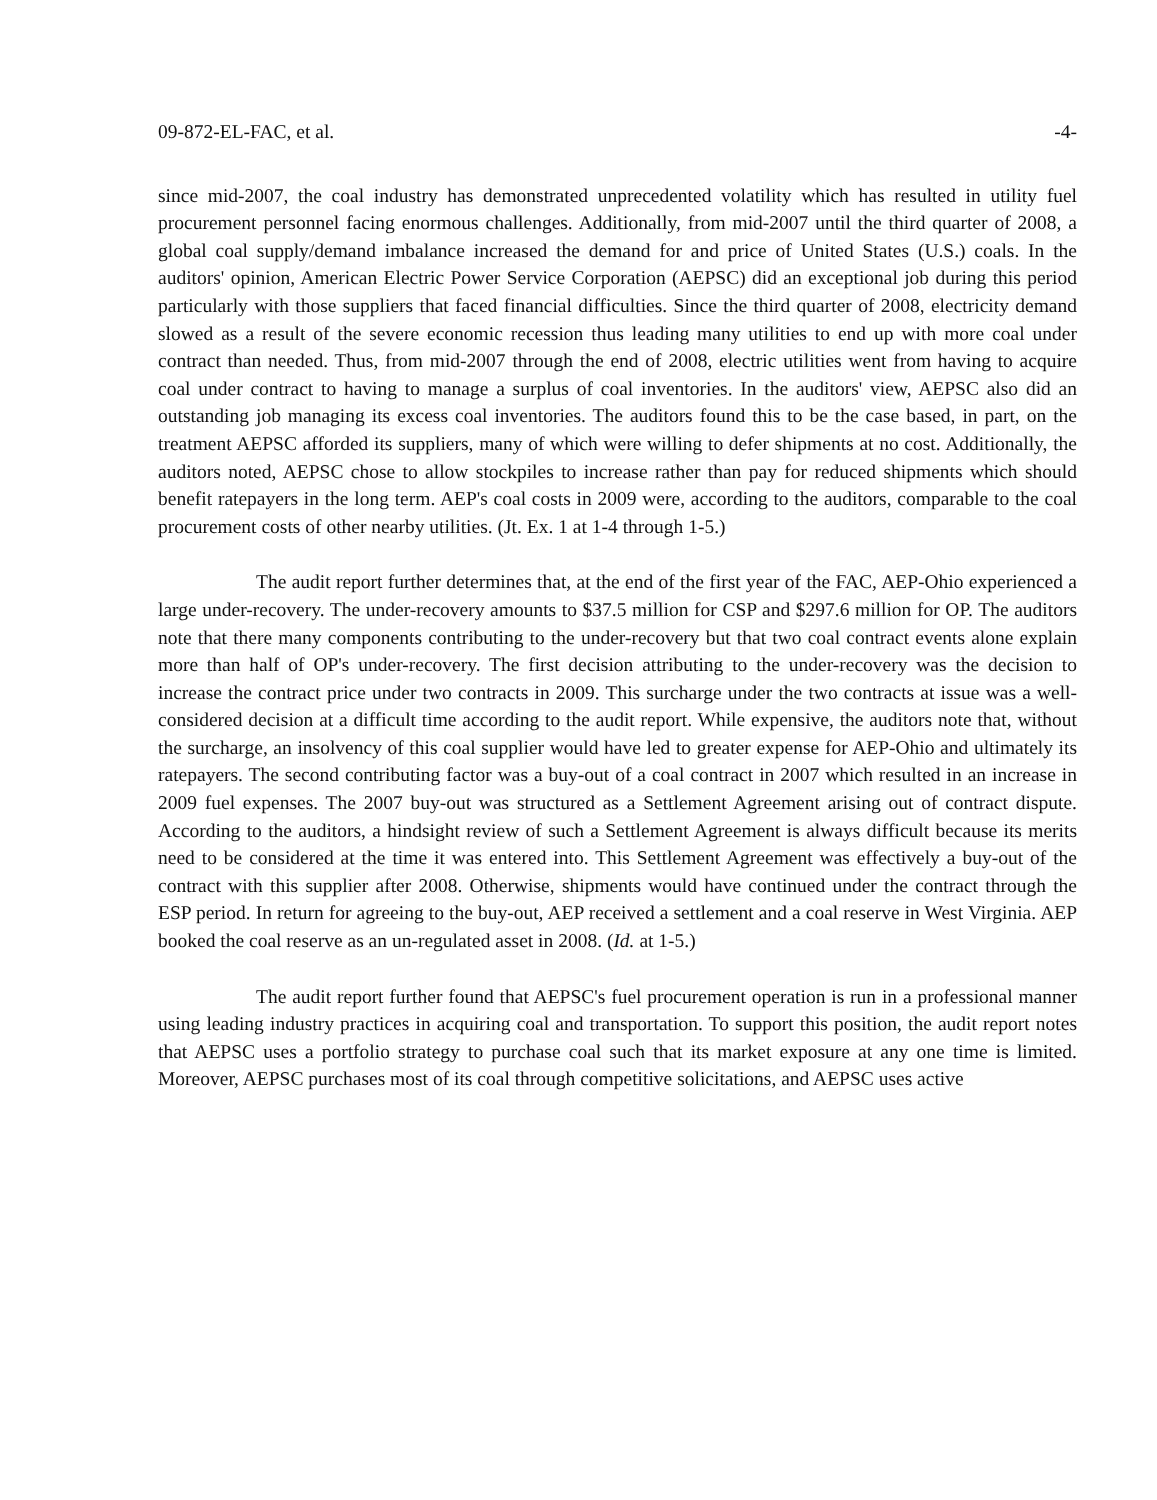09-872-EL-FAC, et al. -4-
since mid-2007, the coal industry has demonstrated unprecedented volatility which has resulted in utility fuel procurement personnel facing enormous challenges. Additionally, from mid-2007 until the third quarter of 2008, a global coal supply/demand imbalance increased the demand for and price of United States (U.S.) coals. In the auditors' opinion, American Electric Power Service Corporation (AEPSC) did an exceptional job during this period particularly with those suppliers that faced financial difficulties. Since the third quarter of 2008, electricity demand slowed as a result of the severe economic recession thus leading many utilities to end up with more coal under contract than needed. Thus, from mid-2007 through the end of 2008, electric utilities went from having to acquire coal under contract to having to manage a surplus of coal inventories. In the auditors' view, AEPSC also did an outstanding job managing its excess coal inventories. The auditors found this to be the case based, in part, on the treatment AEPSC afforded its suppliers, many of which were willing to defer shipments at no cost. Additionally, the auditors noted, AEPSC chose to allow stockpiles to increase rather than pay for reduced shipments which should benefit ratepayers in the long term. AEP's coal costs in 2009 were, according to the auditors, comparable to the coal procurement costs of other nearby utilities. (Jt. Ex. 1 at 1-4 through 1-5.)
The audit report further determines that, at the end of the first year of the FAC, AEP-Ohio experienced a large under-recovery. The under-recovery amounts to $37.5 million for CSP and $297.6 million for OP. The auditors note that there many components contributing to the under-recovery but that two coal contract events alone explain more than half of OP's under-recovery. The first decision attributing to the under-recovery was the decision to increase the contract price under two contracts in 2009. This surcharge under the two contracts at issue was a well-considered decision at a difficult time according to the audit report. While expensive, the auditors note that, without the surcharge, an insolvency of this coal supplier would have led to greater expense for AEP-Ohio and ultimately its ratepayers. The second contributing factor was a buy-out of a coal contract in 2007 which resulted in an increase in 2009 fuel expenses. The 2007 buy-out was structured as a Settlement Agreement arising out of contract dispute. According to the auditors, a hindsight review of such a Settlement Agreement is always difficult because its merits need to be considered at the time it was entered into. This Settlement Agreement was effectively a buy-out of the contract with this supplier after 2008. Otherwise, shipments would have continued under the contract through the ESP period. In return for agreeing to the buy-out, AEP received a settlement and a coal reserve in West Virginia. AEP booked the coal reserve as an un-regulated asset in 2008. (Id. at 1-5.)
The audit report further found that AEPSC's fuel procurement operation is run in a professional manner using leading industry practices in acquiring coal and transportation. To support this position, the audit report notes that AEPSC uses a portfolio strategy to purchase coal such that its market exposure at any one time is limited. Moreover, AEPSC purchases most of its coal through competitive solicitations, and AEPSC uses active